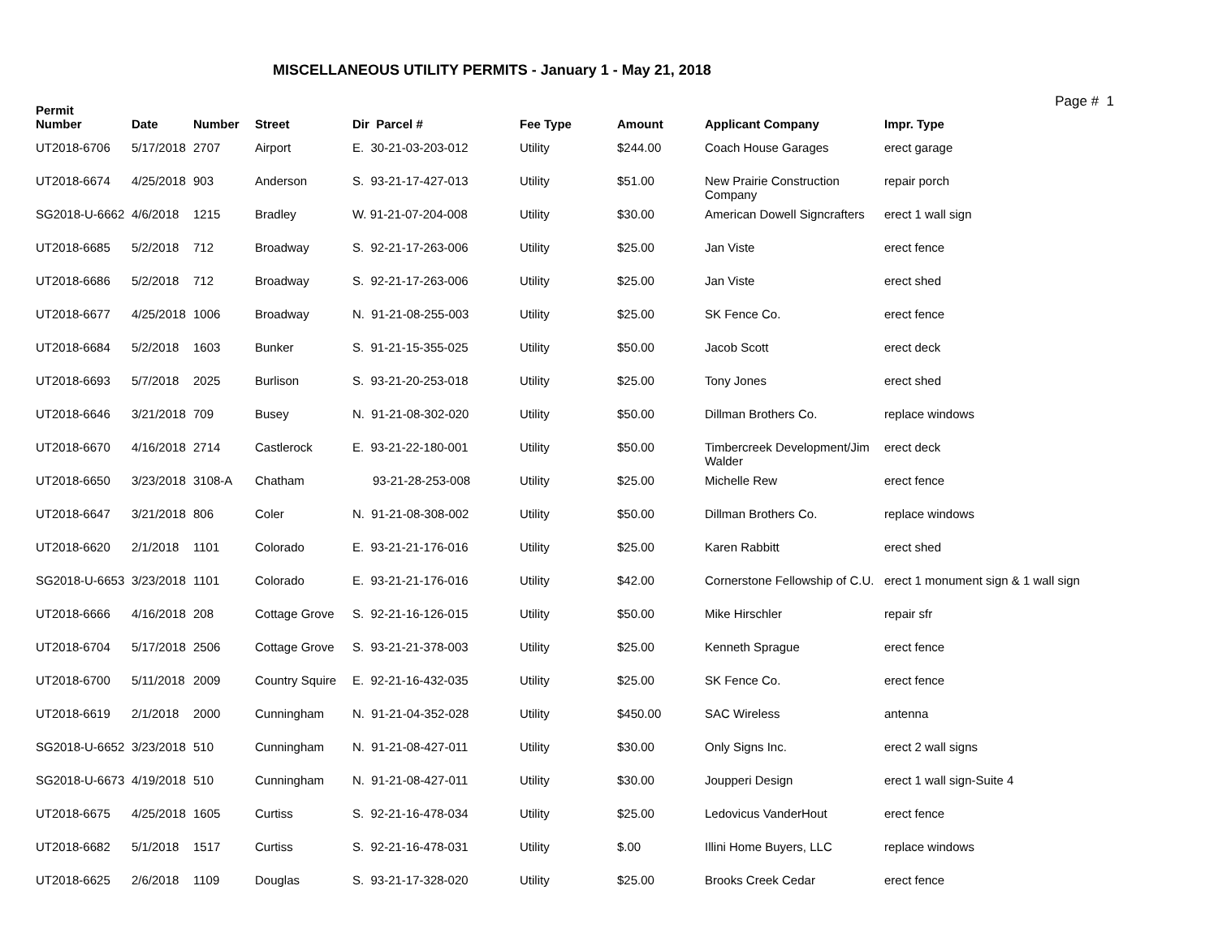MISCELLANEOUS UTILITY PERMITS - January 1 - May 21, 2018
Page # 1
| Permit Number | Date | Number | Street | Dir Parcel # | Fee Type | Amount | Applicant Company | Impr. Type |
| --- | --- | --- | --- | --- | --- | --- | --- | --- |
| UT2018-6706 | 5/17/2018 | 2707 | Airport | E. 30-21-03-203-012 | Utility | $244.00 | Coach House Garages | erect garage |
| UT2018-6674 | 4/25/2018 | 903 | Anderson | S. 93-21-17-427-013 | Utility | $51.00 | New Prairie Construction Company | repair porch |
| SG2018-U-6662 | 4/6/2018 | 1215 | Bradley | W. 91-21-07-204-008 | Utility | $30.00 | American Dowell Signcrafters | erect 1 wall sign |
| UT2018-6685 | 5/2/2018 | 712 | Broadway | S. 92-21-17-263-006 | Utility | $25.00 | Jan Viste | erect fence |
| UT2018-6686 | 5/2/2018 | 712 | Broadway | S. 92-21-17-263-006 | Utility | $25.00 | Jan Viste | erect shed |
| UT2018-6677 | 4/25/2018 | 1006 | Broadway | N. 91-21-08-255-003 | Utility | $25.00 | SK Fence Co. | erect fence |
| UT2018-6684 | 5/2/2018 | 1603 | Bunker | S. 91-21-15-355-025 | Utility | $50.00 | Jacob Scott | erect deck |
| UT2018-6693 | 5/7/2018 | 2025 | Burlison | S. 93-21-20-253-018 | Utility | $25.00 | Tony Jones | erect shed |
| UT2018-6646 | 3/21/2018 | 709 | Busey | N. 91-21-08-302-020 | Utility | $50.00 | Dillman Brothers Co. | replace windows |
| UT2018-6670 | 4/16/2018 | 2714 | Castlerock | E. 93-21-22-180-001 | Utility | $50.00 | Timbercreek Development/Jim Walder | erect deck |
| UT2018-6650 | 3/23/2018 | 3108-A | Chatham | 93-21-28-253-008 | Utility | $25.00 | Michelle Rew | erect fence |
| UT2018-6647 | 3/21/2018 | 806 | Coler | N. 91-21-08-308-002 | Utility | $50.00 | Dillman Brothers Co. | replace windows |
| UT2018-6620 | 2/1/2018 | 1101 | Colorado | E. 93-21-21-176-016 | Utility | $25.00 | Karen Rabbitt | erect shed |
| SG2018-U-6653 | 3/23/2018 | 1101 | Colorado | E. 93-21-21-176-016 | Utility | $42.00 | Cornerstone Fellowship of C.U. | erect 1 monument sign & 1 wall sign |
| UT2018-6666 | 4/16/2018 | 208 | Cottage Grove | S. 92-21-16-126-015 | Utility | $50.00 | Mike Hirschler | repair sfr |
| UT2018-6704 | 5/17/2018 | 2506 | Cottage Grove | S. 93-21-21-378-003 | Utility | $25.00 | Kenneth Sprague | erect fence |
| UT2018-6700 | 5/11/2018 | 2009 | Country Squire | E. 92-21-16-432-035 | Utility | $25.00 | SK Fence Co. | erect fence |
| UT2018-6619 | 2/1/2018 | 2000 | Cunningham | N. 91-21-04-352-028 | Utility | $450.00 | SAC Wireless | antenna |
| SG2018-U-6652 | 3/23/2018 | 510 | Cunningham | N. 91-21-08-427-011 | Utility | $30.00 | Only Signs Inc. | erect 2 wall signs |
| SG2018-U-6673 | 4/19/2018 | 510 | Cunningham | N. 91-21-08-427-011 | Utility | $30.00 | Joupperi Design | erect 1 wall sign-Suite 4 |
| UT2018-6675 | 4/25/2018 | 1605 | Curtiss | S. 92-21-16-478-034 | Utility | $25.00 | Ledovicus VanderHout | erect fence |
| UT2018-6682 | 5/1/2018 | 1517 | Curtiss | S. 92-21-16-478-031 | Utility | $.00 | Illini Home Buyers, LLC | replace windows |
| UT2018-6625 | 2/6/2018 | 1109 | Douglas | S. 93-21-17-328-020 | Utility | $25.00 | Brooks Creek Cedar | erect fence |